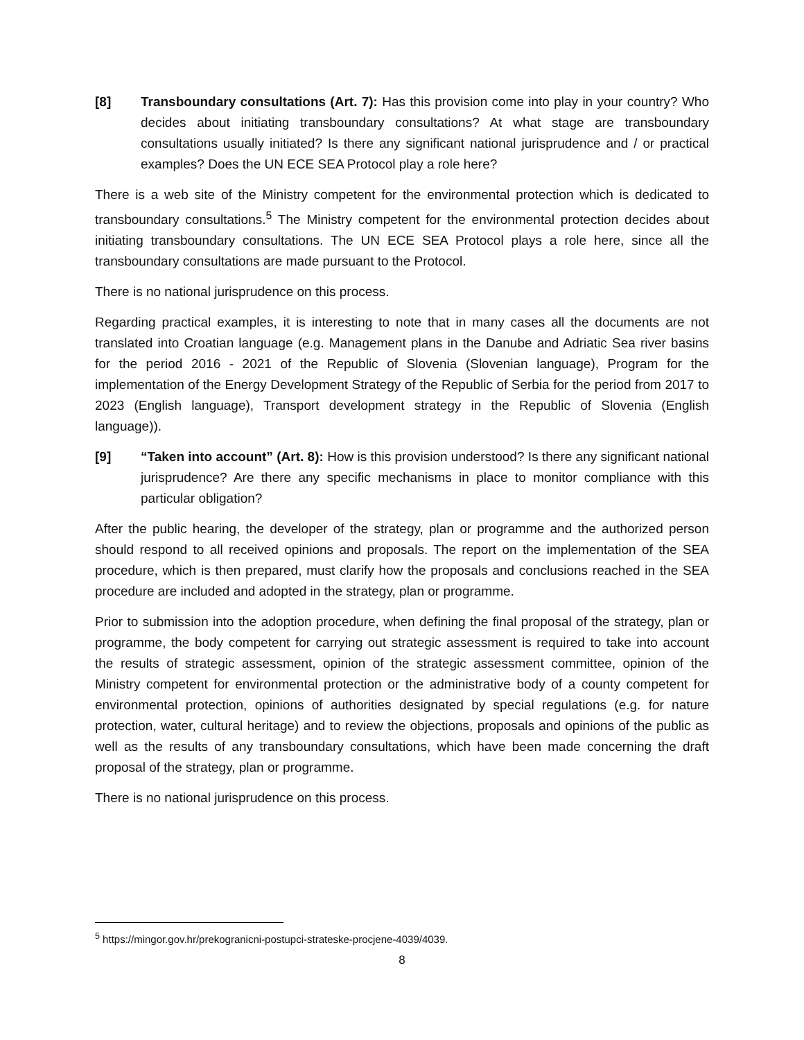[8] Transboundary consultations (Art. 7): Has this provision come into play in your country? Who decides about initiating transboundary consultations? At what stage are transboundary consultations usually initiated? Is there any significant national jurisprudence and / or practical examples? Does the UN ECE SEA Protocol play a role here?
There is a web site of the Ministry competent for the environmental protection which is dedicated to transboundary consultations.<sup>5</sup> The Ministry competent for the environmental protection decides about initiating transboundary consultations. The UN ECE SEA Protocol plays a role here, since all the transboundary consultations are made pursuant to the Protocol.
There is no national jurisprudence on this process.
Regarding practical examples, it is interesting to note that in many cases all the documents are not translated into Croatian language (e.g. Management plans in the Danube and Adriatic Sea river basins for the period 2016 - 2021 of the Republic of Slovenia (Slovenian language), Program for the implementation of the Energy Development Strategy of the Republic of Serbia for the period from 2017 to 2023 (English language), Transport development strategy in the Republic of Slovenia (English language)).
[9] “Taken into account” (Art. 8): How is this provision understood? Is there any significant national jurisprudence? Are there any specific mechanisms in place to monitor compliance with this particular obligation?
After the public hearing, the developer of the strategy, plan or programme and the authorized person should respond to all received opinions and proposals. The report on the implementation of the SEA procedure, which is then prepared, must clarify how the proposals and conclusions reached in the SEA procedure are included and adopted in the strategy, plan or programme.
Prior to submission into the adoption procedure, when defining the final proposal of the strategy, plan or programme, the body competent for carrying out strategic assessment is required to take into account the results of strategic assessment, opinion of the strategic assessment committee, opinion of the Ministry competent for environmental protection or the administrative body of a county competent for environmental protection, opinions of authorities designated by special regulations (e.g. for nature protection, water, cultural heritage) and to review the objections, proposals and opinions of the public as well as the results of any transboundary consultations, which have been made concerning the draft proposal of the strategy, plan or programme.
There is no national jurisprudence on this process.
<sup>5</sup> https://mingor.gov.hr/prekogranicni-postupci-strateske-procjene-4039/4039.
8